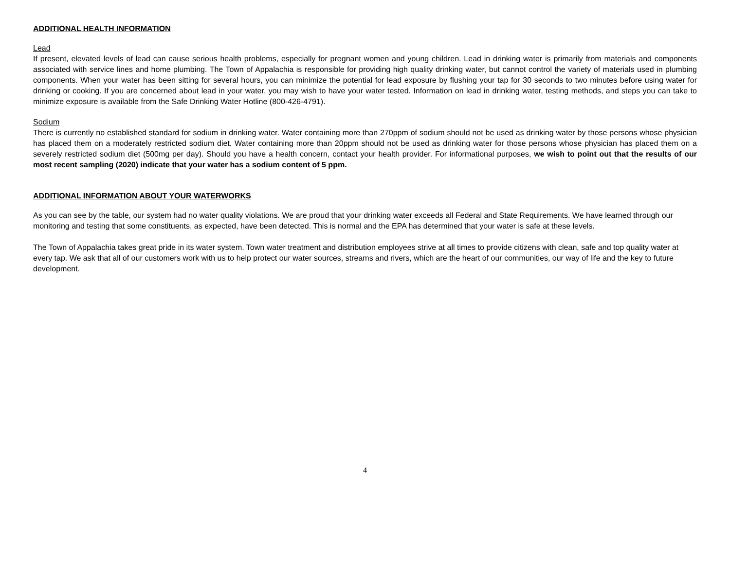ADDITIONAL HEALTH INFORMATION
Lead
If present, elevated levels of lead can cause serious health problems, especially for pregnant women and young children. Lead in drinking water is primarily from materials and components associated with service lines and home plumbing. The Town of Appalachia is responsible for providing high quality drinking water, but cannot control the variety of materials used in plumbing components. When your water has been sitting for several hours, you can minimize the potential for lead exposure by flushing your tap for 30 seconds to two minutes before using water for drinking or cooking. If you are concerned about lead in your water, you may wish to have your water tested. Information on lead in drinking water, testing methods, and steps you can take to minimize exposure is available from the Safe Drinking Water Hotline (800-426-4791).
Sodium
There is currently no established standard for sodium in drinking water. Water containing more than 270ppm of sodium should not be used as drinking water by those persons whose physician has placed them on a moderately restricted sodium diet. Water containing more than 20ppm should not be used as drinking water for those persons whose physician has placed them on a severely restricted sodium diet (500mg per day). Should you have a health concern, contact your health provider. For informational purposes, we wish to point out that the results of our most recent sampling (2020) indicate that your water has a sodium content of 5 ppm.
ADDITIONAL INFORMATION ABOUT YOUR WATERWORKS
As you can see by the table, our system had no water quality violations. We are proud that your drinking water exceeds all Federal and State Requirements. We have learned through our monitoring and testing that some constituents, as expected, have been detected. This is normal and the EPA has determined that your water is safe at these levels.
The Town of Appalachia takes great pride in its water system. Town water treatment and distribution employees strive at all times to provide citizens with clean, safe and top quality water at every tap. We ask that all of our customers work with us to help protect our water sources, streams and rivers, which are the heart of our communities, our way of life and the key to future development.
4